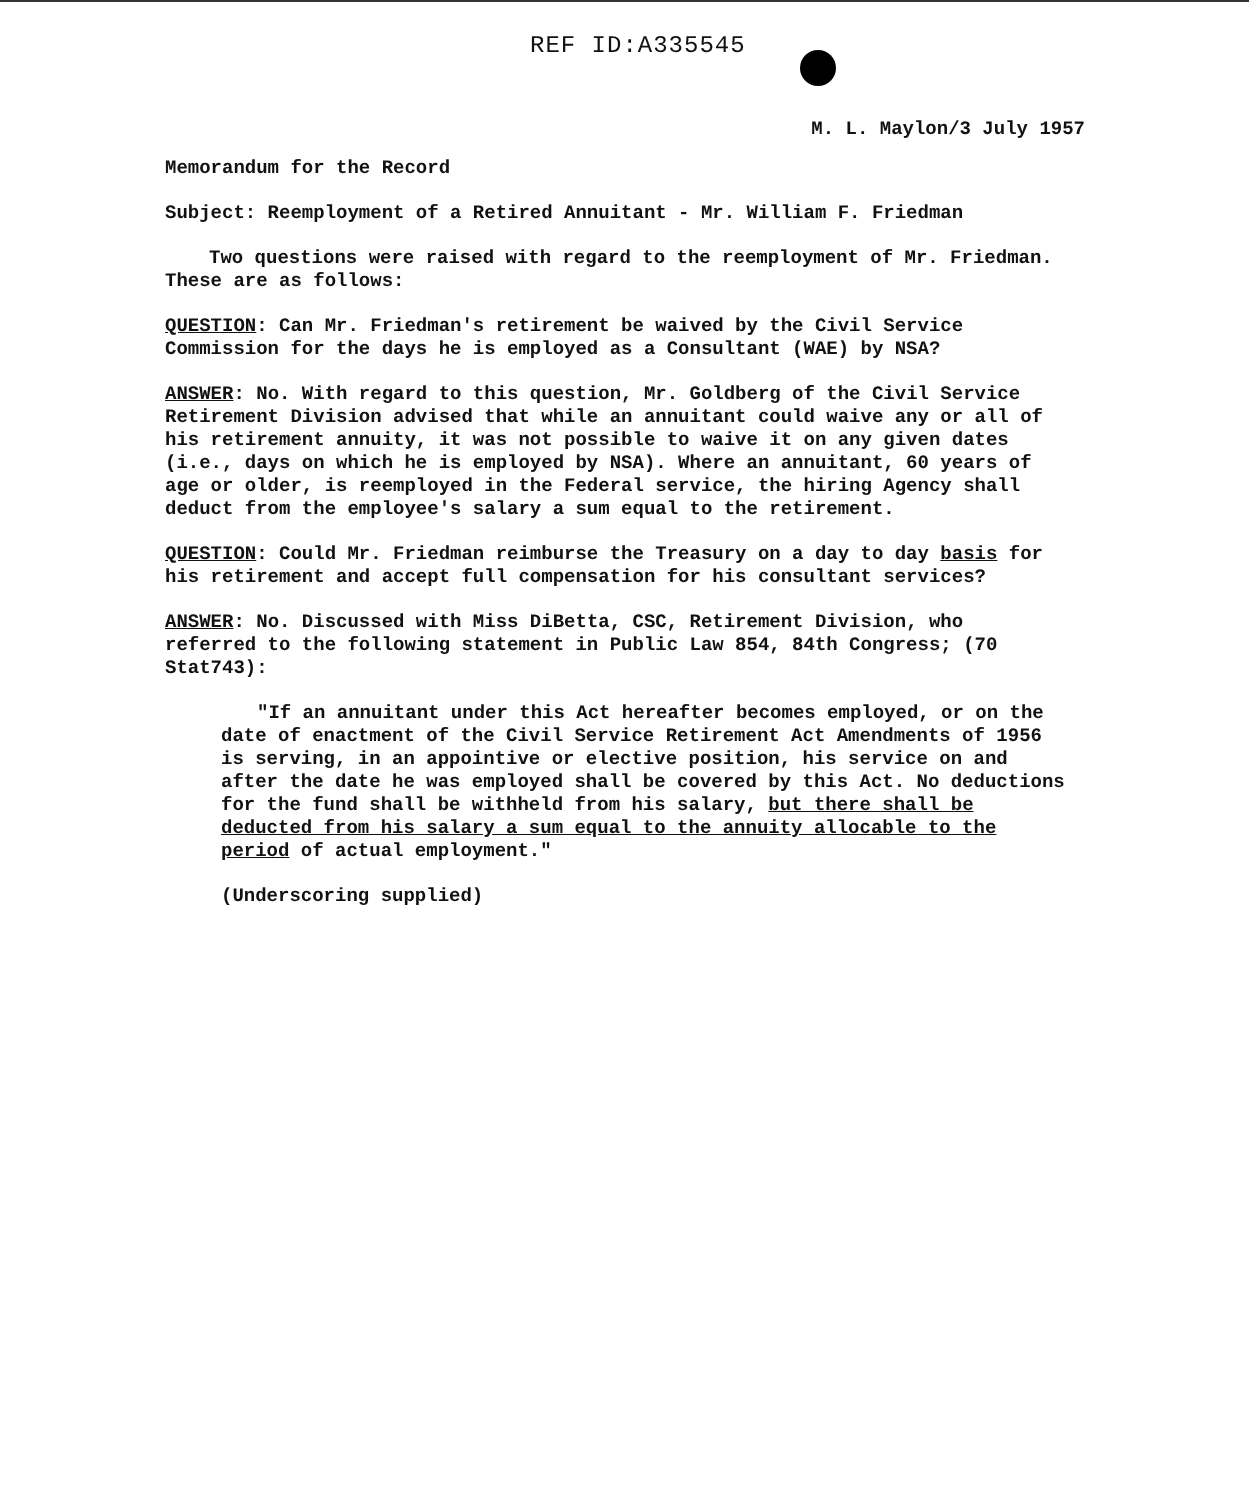REF ID:A335545
M. L. Maylon/3 July 1957
Memorandum for the Record
Subject: Reemployment of a Retired Annuitant - Mr. William F. Friedman
Two questions were raised with regard to the reemployment of Mr. Friedman. These are as follows:
QUESTION: Can Mr. Friedman's retirement be waived by the Civil Service Commission for the days he is employed as a Consultant (WAE) by NSA?
ANSWER: No. With regard to this question, Mr. Goldberg of the Civil Service Retirement Division advised that while an annuitant could waive any or all of his retirement annuity, it was not possible to waive it on any given dates (i.e., days on which he is employed by NSA). Where an annuitant, 60 years of age or older, is reemployed in the Federal service, the hiring Agency shall deduct from the employee's salary a sum equal to the retirement.
QUESTION: Could Mr. Friedman reimburse the Treasury on a day to day basis for his retirement and accept full compensation for his consultant services?
ANSWER: No. Discussed with Miss DiBetta, CSC, Retirement Division, who referred to the following statement in Public Law 854, 84th Congress; (70 Stat743):
"If an annuitant under this Act hereafter becomes employed, or on the date of enactment of the Civil Service Retirement Act Amendments of 1956 is serving, in an appointive or elective position, his service on and after the date he was employed shall be covered by this Act. No deductions for the fund shall be withheld from his salary, but there shall be deducted from his salary a sum equal to the annuity allocable to the period of actual employment."
(Underscoring supplied)